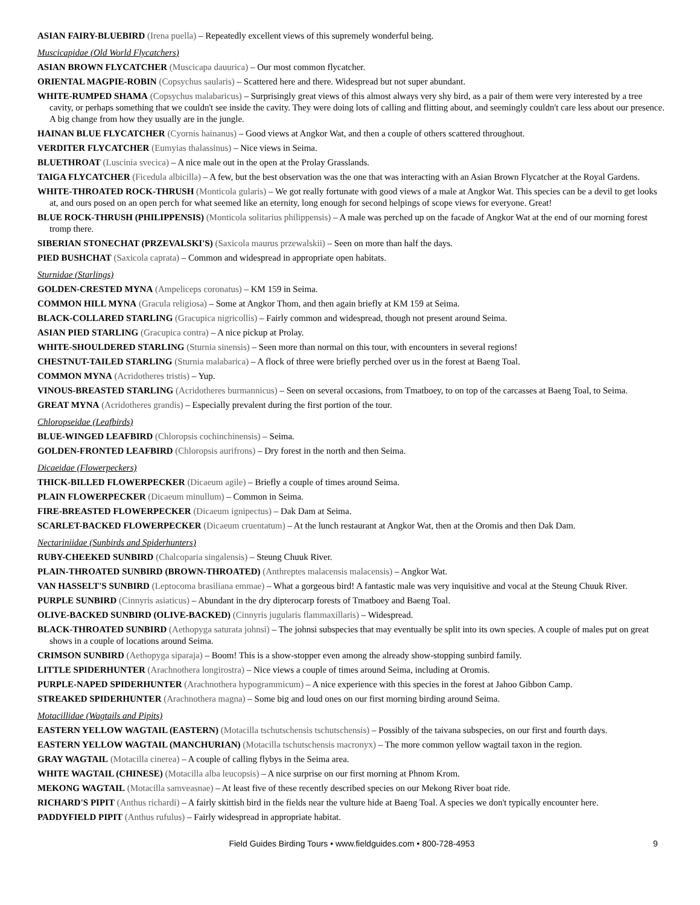ASIAN FAIRY-BLUEBIRD (Irena puella) – Repeatedly excellent views of this supremely wonderful being.
Muscicapidae (Old World Flycatchers)
ASIAN BROWN FLYCATCHER (Muscicapa dauurica) – Our most common flycatcher.
ORIENTAL MAGPIE-ROBIN (Copsychus saularis) – Scattered here and there. Widespread but not super abundant.
WHITE-RUMPED SHAMA (Copsychus malabaricus) – Surprisingly great views of this almost always very shy bird, as a pair of them were very interested by a tree cavity, or perhaps something that we couldn't see inside the cavity. They were doing lots of calling and flitting about, and seemingly couldn't care less about our presence. A big change from how they usually are in the jungle.
HAINAN BLUE FLYCATCHER (Cyornis hainanus) – Good views at Angkor Wat, and then a couple of others scattered throughout.
VERDITER FLYCATCHER (Eumyias thalassinus) – Nice views in Seima.
BLUETHROAT (Luscinia svecica) – A nice male out in the open at the Prolay Grasslands.
TAIGA FLYCATCHER (Ficedula albicilla) – A few, but the best observation was the one that was interacting with an Asian Brown Flycatcher at the Royal Gardens.
WHITE-THROATED ROCK-THRUSH (Monticola gularis) – We got really fortunate with good views of a male at Angkor Wat. This species can be a devil to get looks at, and ours posed on an open perch for what seemed like an eternity, long enough for second helpings of scope views for everyone. Great!
BLUE ROCK-THRUSH (PHILIPPENSIS) (Monticola solitarius philippensis) – A male was perched up on the facade of Angkor Wat at the end of our morning forest tromp there.
SIBERIAN STONECHAT (PRZEVALSKI'S) (Saxicola maurus przewalskii) – Seen on more than half the days.
PIED BUSHCHAT (Saxicola caprata) – Common and widespread in appropriate open habitats.
Sturnidae (Starlings)
GOLDEN-CRESTED MYNA (Ampeliceps coronatus) – KM 159 in Seima.
COMMON HILL MYNA (Gracula religiosa) – Some at Angkor Thom, and then again briefly at KM 159 at Seima.
BLACK-COLLARED STARLING (Gracupica nigricollis) – Fairly common and widespread, though not present around Seima.
ASIAN PIED STARLING (Gracupica contra) – A nice pickup at Prolay.
WHITE-SHOULDERED STARLING (Sturnia sinensis) – Seen more than normal on this tour, with encounters in several regions!
CHESTNUT-TAILED STARLING (Sturnia malabarica) – A flock of three were briefly perched over us in the forest at Baeng Toal.
COMMON MYNA (Acridotheres tristis) – Yup.
VINOUS-BREASTED STARLING (Acridotheres burmannicus) – Seen on several occasions, from Tmatboey, to on top of the carcasses at Baeng Toal, to Seima.
GREAT MYNA (Acridotheres grandis) – Especially prevalent during the first portion of the tour.
Chloropseidae (Leafbirds)
BLUE-WINGED LEAFBIRD (Chloropsis cochinchinensis) – Seima.
GOLDEN-FRONTED LEAFBIRD (Chloropsis aurifrons) – Dry forest in the north and then Seima.
Dicaeidae (Flowerpeckers)
THICK-BILLED FLOWERPECKER (Dicaeum agile) – Briefly a couple of times around Seima.
PLAIN FLOWERPECKER (Dicaeum minullum) – Common in Seima.
FIRE-BREASTED FLOWERPECKER (Dicaeum ignipectus) – Dak Dam at Seima.
SCARLET-BACKED FLOWERPECKER (Dicaeum cruentatum) – At the lunch restaurant at Angkor Wat, then at the Oromis and then Dak Dam.
Nectariniidae (Sunbirds and Spiderhunters)
RUBY-CHEEKED SUNBIRD (Chalcoparia singalensis) – Steung Chuuk River.
PLAIN-THROATED SUNBIRD (BROWN-THROATED) (Anthreptes malacensis malacensis) – Angkor Wat.
VAN HASSELT'S SUNBIRD (Leptocoma brasiliana emmae) – What a gorgeous bird! A fantastic male was very inquisitive and vocal at the Steung Chuuk River.
PURPLE SUNBIRD (Cinnyris asiaticus) – Abundant in the dry dipterocarp forests of Tmatboey and Baeng Toal.
OLIVE-BACKED SUNBIRD (OLIVE-BACKED) (Cinnyris jugularis flammaxillaris) – Widespread.
BLACK-THROATED SUNBIRD (Aethopyga saturata johnsi) – The johnsi subspecies that may eventually be split into its own species. A couple of males put on great shows in a couple of locations around Seima.
CRIMSON SUNBIRD (Aethopyga siparaja) – Boom! This is a show-stopper even among the already show-stopping sunbird family.
LITTLE SPIDERHUNTER (Arachnothera longirostra) – Nice views a couple of times around Seima, including at Oromis.
PURPLE-NAPED SPIDERHUNTER (Arachnothera hypogrammicum) – A nice experience with this species in the forest at Jahoo Gibbon Camp.
STREAKED SPIDERHUNTER (Arachnothera magna) – Some big and loud ones on our first morning birding around Seima.
Motacillidae (Wagtails and Pipits)
EASTERN YELLOW WAGTAIL (EASTERN) (Motacilla tschutschensis tschutschensis) – Possibly of the taivana subspecies, on our first and fourth days.
EASTERN YELLOW WAGTAIL (MANCHURIAN) (Motacilla tschutschensis macronyx) – The more common yellow wagtail taxon in the region.
GRAY WAGTAIL (Motacilla cinerea) – A couple of calling flybys in the Seima area.
WHITE WAGTAIL (CHINESE) (Motacilla alba leucopsis) – A nice surprise on our first morning at Phnom Krom.
MEKONG WAGTAIL (Motacilla samveasnae) – At least five of these recently described species on our Mekong River boat ride.
RICHARD'S PIPIT (Anthus richardi) – A fairly skittish bird in the fields near the vulture hide at Baeng Toal. A species we don't typically encounter here.
PADDYFIELD PIPIT (Anthus rufulus) – Fairly widespread in appropriate habitat.
Field Guides Birding Tours • www.fieldguides.com • 800-728-4953 9